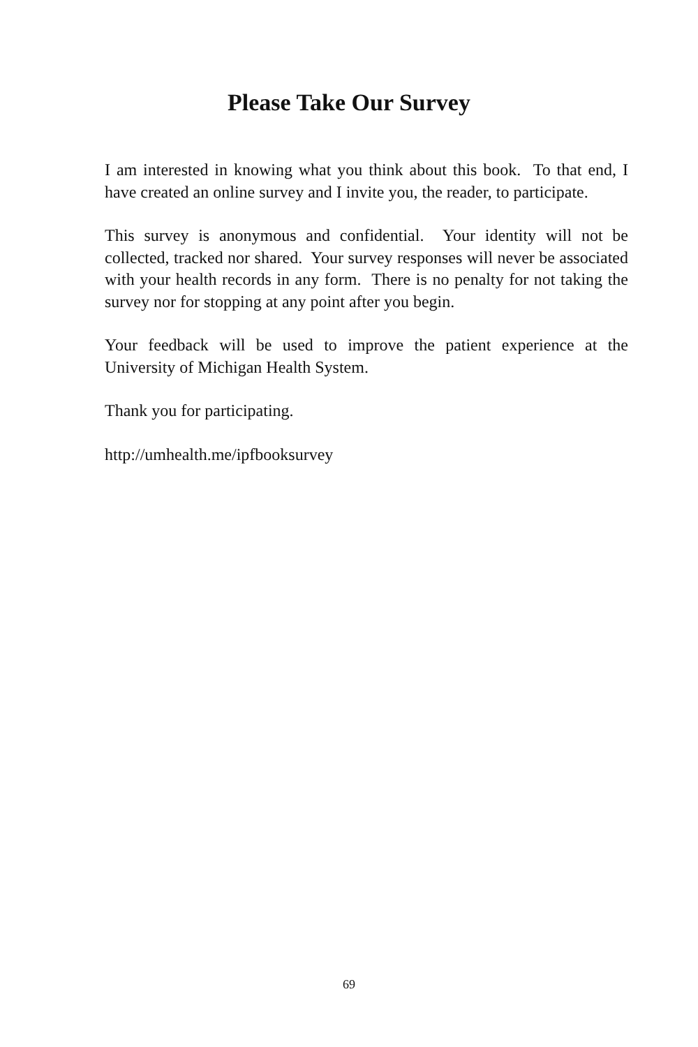Please Take Our Survey
I am interested in knowing what you think about this book. To that end, I have created an online survey and I invite you, the reader, to participate.
This survey is anonymous and confidential. Your identity will not be collected, tracked nor shared. Your survey responses will never be associated with your health records in any form. There is no penalty for not taking the survey nor for stopping at any point after you begin.
Your feedback will be used to improve the patient experience at the University of Michigan Health System.
Thank you for participating.
http://umhealth.me/ipfbooksurvey
69